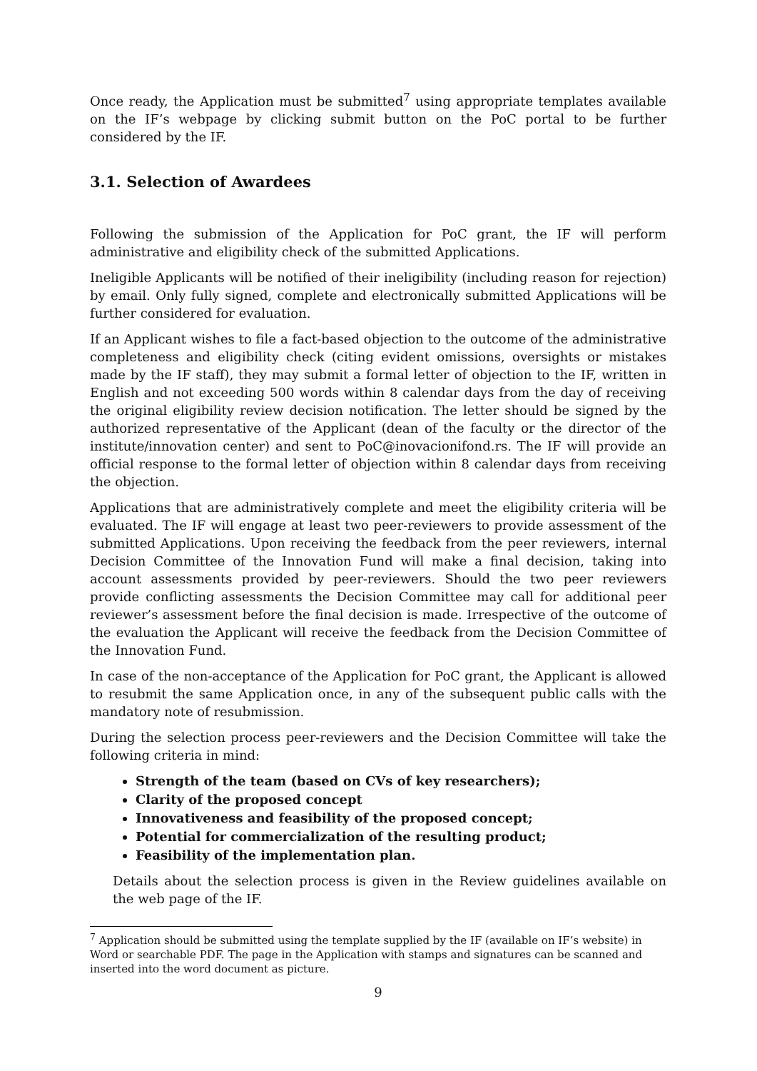Once ready, the Application must be submitted<sup>7</sup> using appropriate templates available on the IF’s webpage by clicking submit button on the PoC portal to be further considered by the IF.
3.1. Selection of Awardees
Following the submission of the Application for PoC grant, the IF will perform administrative and eligibility check of the submitted Applications.
Ineligible Applicants will be notified of their ineligibility (including reason for rejection) by email. Only fully signed, complete and electronically submitted Applications will be further considered for evaluation.
If an Applicant wishes to file a fact-based objection to the outcome of the administrative completeness and eligibility check (citing evident omissions, oversights or mistakes made by the IF staff), they may submit a formal letter of objection to the IF, written in English and not exceeding 500 words within 8 calendar days from the day of receiving the original eligibility review decision notification. The letter should be signed by the authorized representative of the Applicant (dean of the faculty or the director of the institute/innovation center) and sent to PoC@inovacionifond.rs. The IF will provide an official response to the formal letter of objection within 8 calendar days from receiving the objection.
Applications that are administratively complete and meet the eligibility criteria will be evaluated. The IF will engage at least two peer-reviewers to provide assessment of the submitted Applications. Upon receiving the feedback from the peer reviewers, internal Decision Committee of the Innovation Fund will make a final decision, taking into account assessments provided by peer-reviewers. Should the two peer reviewers provide conflicting assessments the Decision Committee may call for additional peer reviewer’s assessment before the final decision is made. Irrespective of the outcome of the evaluation the Applicant will receive the feedback from the Decision Committee of the Innovation Fund.
In case of the non-acceptance of the Application for PoC grant, the Applicant is allowed to resubmit the same Application once, in any of the subsequent public calls with the mandatory note of resubmission.
During the selection process peer-reviewers and the Decision Committee will take the following criteria in mind:
Strength of the team (based on CVs of key researchers);
Clarity of the proposed concept
Innovativeness and feasibility of the proposed concept;
Potential for commercialization of the resulting product;
Feasibility of the implementation plan.
Details about the selection process is given in the Review guidelines available on the web page of the IF.
<sup>7</sup> Application should be submitted using the template supplied by the IF (available on IF’s website) in Word or searchable PDF. The page in the Application with stamps and signatures can be scanned and inserted into the word document as picture.
9